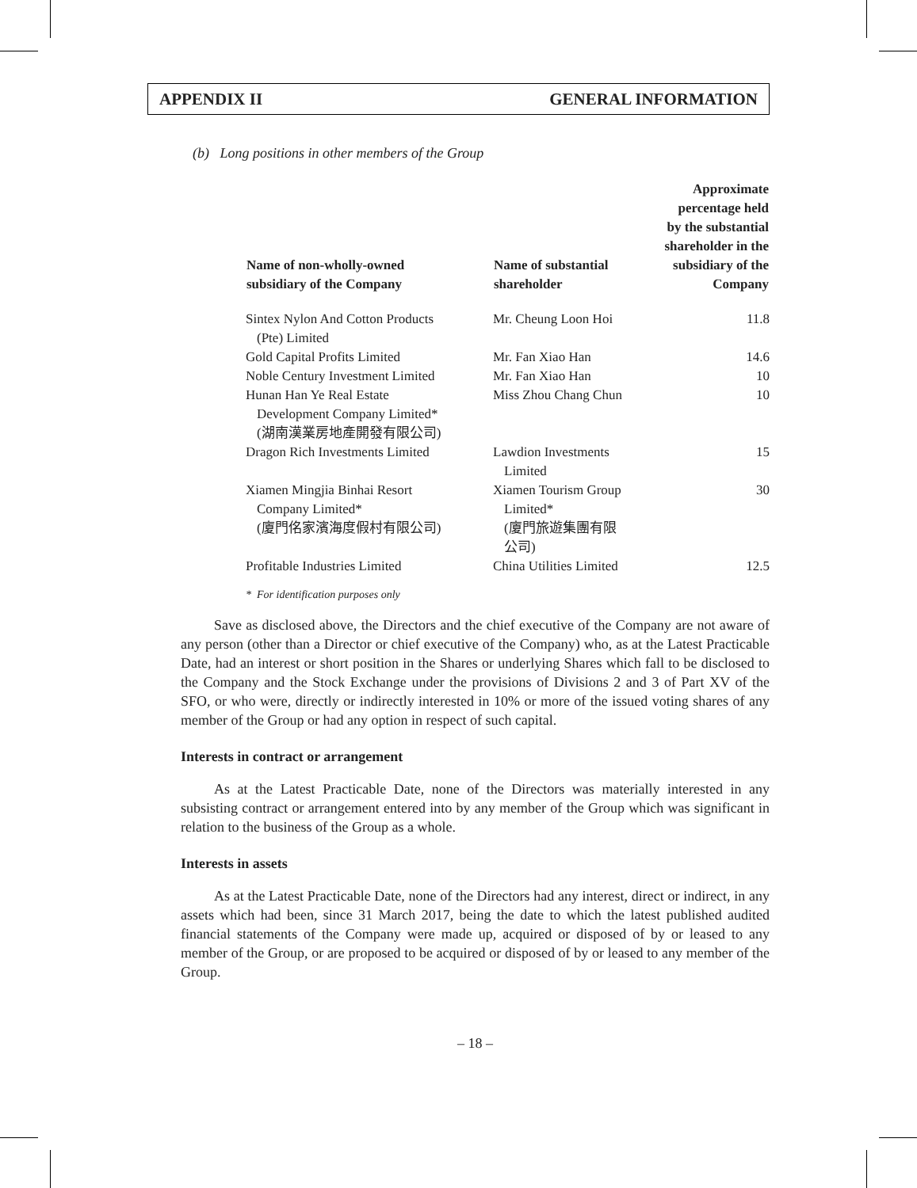APPENDIX II GENERAL INFORMATION
(b) Long positions in other members of the Group
| Name of non-wholly-owned subsidiary of the Company | Name of substantial shareholder | Approximate percentage held by the substantial shareholder in the subsidiary of the Company |
| --- | --- | --- |
| Sintex Nylon And Cotton Products (Pte) Limited | Mr. Cheung Loon Hoi | 11.8 |
| Gold Capital Profits Limited | Mr. Fan Xiao Han | 14.6 |
| Noble Century Investment Limited | Mr. Fan Xiao Han | 10 |
| Hunan Han Ye Real Estate Development Company Limited* (湖南漢業房地產開發有限公司) | Miss Zhou Chang Chun | 10 |
| Dragon Rich Investments Limited | Lawdion Investments Limited | 15 |
| Xiamen Mingjia Binhai Resort Company Limited* (廈門佲家濱海度假村有限公司) | Xiamen Tourism Group Limited* (廈門旅遊集團有限 公司) | 30 |
| Profitable Industries Limited | China Utilities Limited | 12.5 |
* For identification purposes only
Save as disclosed above, the Directors and the chief executive of the Company are not aware of any person (other than a Director or chief executive of the Company) who, as at the Latest Practicable Date, had an interest or short position in the Shares or underlying Shares which fall to be disclosed to the Company and the Stock Exchange under the provisions of Divisions 2 and 3 of Part XV of the SFO, or who were, directly or indirectly interested in 10% or more of the issued voting shares of any member of the Group or had any option in respect of such capital.
Interests in contract or arrangement
As at the Latest Practicable Date, none of the Directors was materially interested in any subsisting contract or arrangement entered into by any member of the Group which was significant in relation to the business of the Group as a whole.
Interests in assets
As at the Latest Practicable Date, none of the Directors had any interest, direct or indirect, in any assets which had been, since 31 March 2017, being the date to which the latest published audited financial statements of the Company were made up, acquired or disposed of by or leased to any member of the Group, or are proposed to be acquired or disposed of by or leased to any member of the Group.
– 18 –